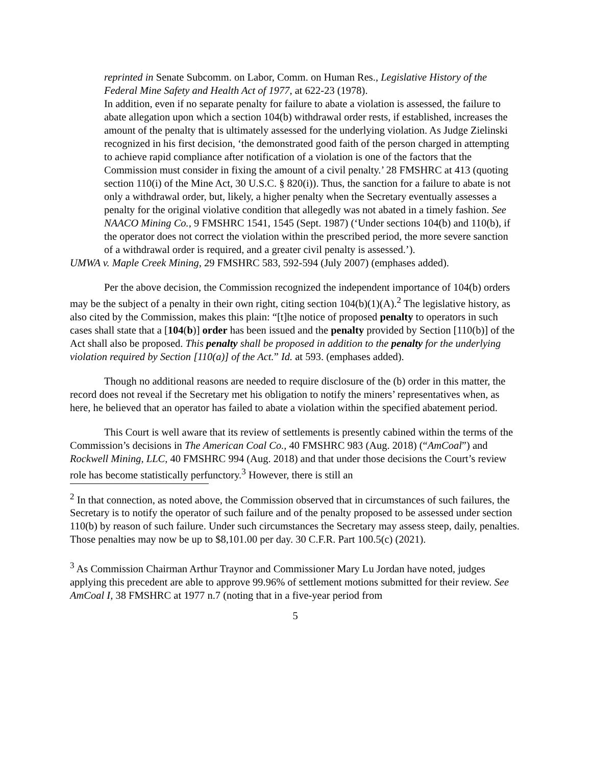reprinted in Senate Subcomm. on Labor, Comm. on Human Res., Legislative History of the Federal Mine Safety and Health Act of 1977, at 622-23 (1978).
In addition, even if no separate penalty for failure to abate a violation is assessed, the failure to abate allegation upon which a section 104(b) withdrawal order rests, if established, increases the amount of the penalty that is ultimately assessed for the underlying violation. As Judge Zielinski recognized in his first decision, ‘the demonstrated good faith of the person charged in attempting to achieve rapid compliance after notification of a violation is one of the factors that the Commission must consider in fixing the amount of a civil penalty.’ 28 FMSHRC at 413 (quoting section 110(i) of the Mine Act, 30 U.S.C. § 820(i)). Thus, the sanction for a failure to abate is not only a withdrawal order, but, likely, a higher penalty when the Secretary eventually assesses a penalty for the original violative condition that allegedly was not abated in a timely fashion. See NAACO Mining Co., 9 FMSHRC 1541, 1545 (Sept. 1987) (‘Under sections 104(b) and 110(b), if the operator does not correct the violation within the prescribed period, the more severe sanction of a withdrawal order is required, and a greater civil penalty is assessed.’).
UMWA v. Maple Creek Mining, 29 FMSHRC 583, 592-594 (July 2007) (emphases added).
Per the above decision, the Commission recognized the independent importance of 104(b) orders may be the subject of a penalty in their own right, citing section 104(b)(1)(A).<sup>2</sup> The legislative history, as also cited by the Commission, makes this plain: “[t]he notice of proposed penalty to operators in such cases shall state that a [104(b)] order has been issued and the penalty provided by Section [110(b)] of the Act shall also be proposed. This penalty shall be proposed in addition to the penalty for the underlying violation required by Section [110(a)] of the Act.” Id. at 593. (emphases added).
Though no additional reasons are needed to require disclosure of the (b) order in this matter, the record does not reveal if the Secretary met his obligation to notify the miners’ representatives when, as here, he believed that an operator has failed to abate a violation within the specified abatement period.
This Court is well aware that its review of settlements is presently cabined within the terms of the Commission’s decisions in The American Coal Co., 40 FMSHRC 983 (Aug. 2018) (“AmCoal”) and Rockwell Mining, LLC, 40 FMSHRC 994 (Aug. 2018) and that under those decisions the Court’s review role has become statistically perfunctory.<sup>3</sup> However, there is still an
<sup>2</sup> In that connection, as noted above, the Commission observed that in circumstances of such failures, the Secretary is to notify the operator of such failure and of the penalty proposed to be assessed under section 110(b) by reason of such failure. Under such circumstances the Secretary may assess steep, daily, penalties. Those penalties may now be up to $8,101.00 per day. 30 C.F.R. Part 100.5(c) (2021).
<sup>3</sup> As Commission Chairman Arthur Traynor and Commissioner Mary Lu Jordan have noted, judges applying this precedent are able to approve 99.96% of settlement motions submitted for their review. See AmCoal I, 38 FMSHRC at 1977 n.7 (noting that in a five-year period from
5